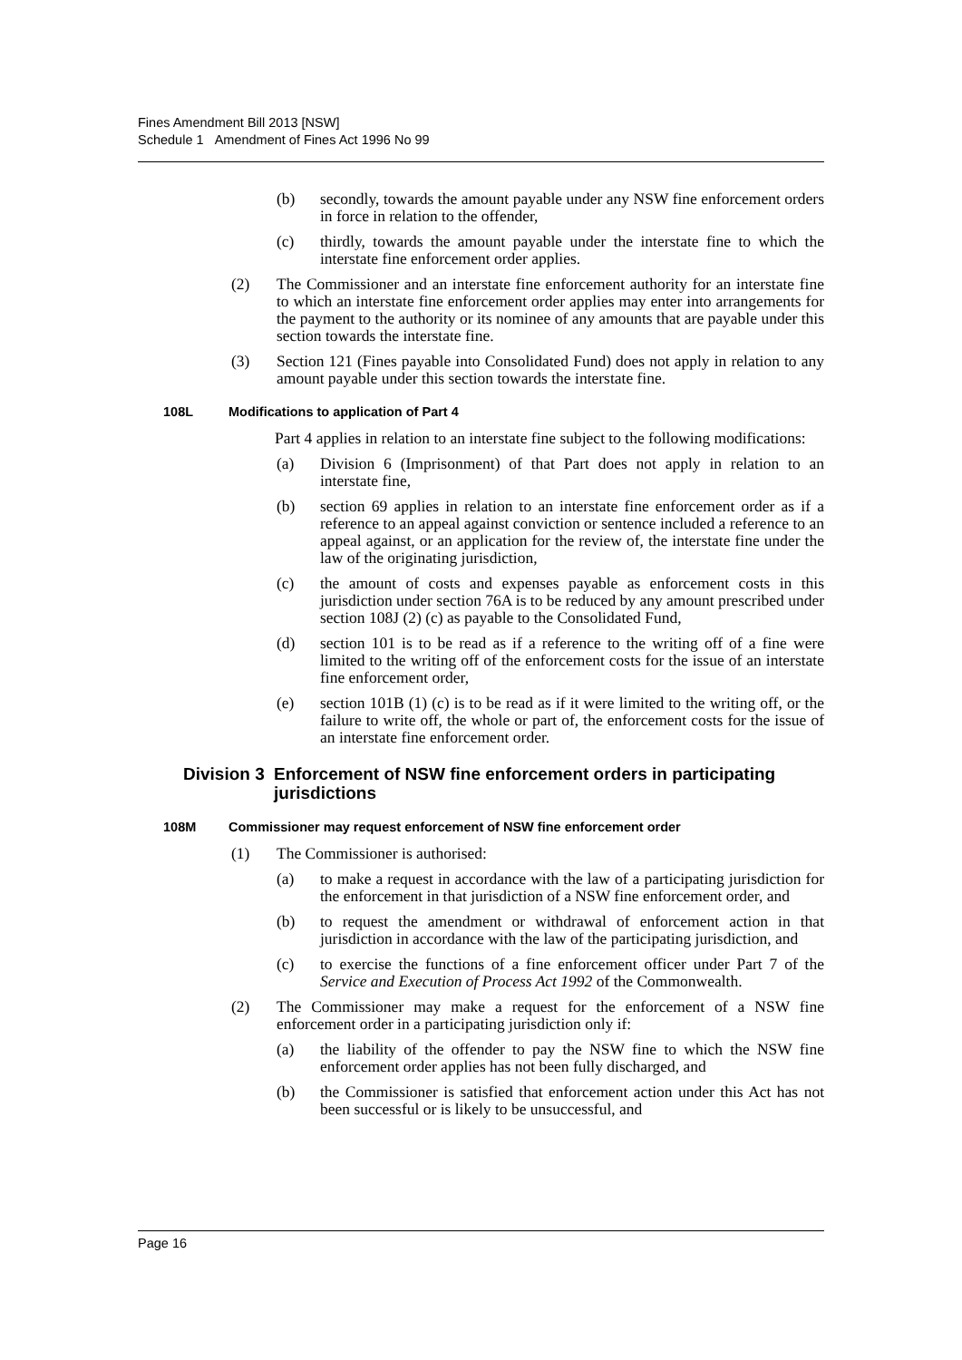Fines Amendment Bill 2013 [NSW]
Schedule 1 Amendment of Fines Act 1996 No 99
(b) secondly, towards the amount payable under any NSW fine enforcement orders in force in relation to the offender,
(c) thirdly, towards the amount payable under the interstate fine to which the interstate fine enforcement order applies.
(2) The Commissioner and an interstate fine enforcement authority for an interstate fine to which an interstate fine enforcement order applies may enter into arrangements for the payment to the authority or its nominee of any amounts that are payable under this section towards the interstate fine.
(3) Section 121 (Fines payable into Consolidated Fund) does not apply in relation to any amount payable under this section towards the interstate fine.
108L Modifications to application of Part 4
Part 4 applies in relation to an interstate fine subject to the following modifications:
(a) Division 6 (Imprisonment) of that Part does not apply in relation to an interstate fine,
(b) section 69 applies in relation to an interstate fine enforcement order as if a reference to an appeal against conviction or sentence included a reference to an appeal against, or an application for the review of, the interstate fine under the law of the originating jurisdiction,
(c) the amount of costs and expenses payable as enforcement costs in this jurisdiction under section 76A is to be reduced by any amount prescribed under section 108J (2) (c) as payable to the Consolidated Fund,
(d) section 101 is to be read as if a reference to the writing off of a fine were limited to the writing off of the enforcement costs for the issue of an interstate fine enforcement order,
(e) section 101B (1) (c) is to be read as if it were limited to the writing off, or the failure to write off, the whole or part of, the enforcement costs for the issue of an interstate fine enforcement order.
Division 3 Enforcement of NSW fine enforcement orders in participating jurisdictions
108M Commissioner may request enforcement of NSW fine enforcement order
(1) The Commissioner is authorised:
(a) to make a request in accordance with the law of a participating jurisdiction for the enforcement in that jurisdiction of a NSW fine enforcement order, and
(b) to request the amendment or withdrawal of enforcement action in that jurisdiction in accordance with the law of the participating jurisdiction, and
(c) to exercise the functions of a fine enforcement officer under Part 7 of the Service and Execution of Process Act 1992 of the Commonwealth.
(2) The Commissioner may make a request for the enforcement of a NSW fine enforcement order in a participating jurisdiction only if:
(a) the liability of the offender to pay the NSW fine to which the NSW fine enforcement order applies has not been fully discharged, and
(b) the Commissioner is satisfied that enforcement action under this Act has not been successful or is likely to be unsuccessful, and
Page 16